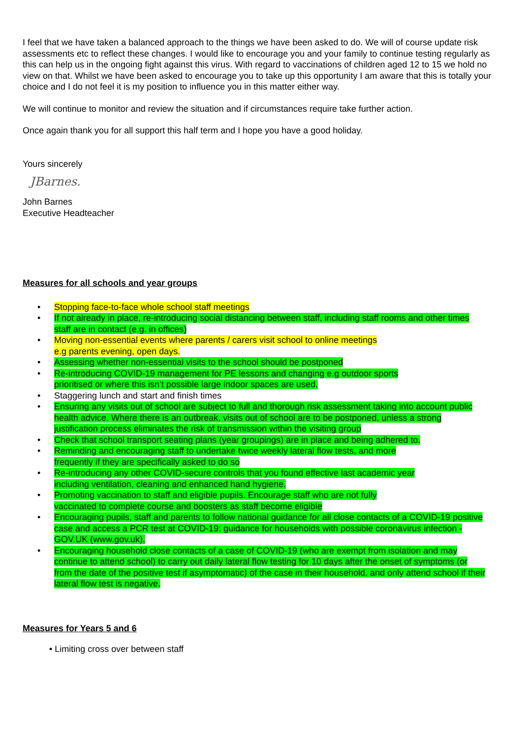I feel that we have taken a balanced approach to the things we have been asked to do. We will of course update risk assessments etc to reflect these changes. I would like to encourage you and your family to continue testing regularly as this can help us in the ongoing fight against this virus. With regard to vaccinations of children aged 12 to 15 we hold no view on that. Whilst we have been asked to encourage you to take up this opportunity I am aware that this is totally your choice and I do not feel it is my position to influence you in this matter either way.
We will continue to monitor and review the situation and if circumstances require take further action.
Once again thank you for all support this half term and I hope you have a good holiday.
Yours sincerely
JBarnes.
John Barnes
Executive Headteacher
Measures for all schools and year groups
• Stopping face-to-face whole school staff meetings
• If not already in place, re-introducing social distancing between staff, including staff rooms and other times staff are in contact (e.g. in offices)
• Moving non-essential events where parents / carers visit school to online meetings
e.g parents evening, open days.
• Assessing whether non-essential visits to the school should be postponed
• Re-introducing COVID-19 management for PE lessons and changing e.g outdoor sports
prioritised or where this isn’t possible large indoor spaces are used.
• Staggering lunch and start and finish times
• Ensuring any visits out of school are subject to full and thorough risk assessment taking into account public health advice. Where there is an outbreak, visits out of school are to be postponed, unless a strong justification process eliminates the risk of transmission within the visiting group
• Check that school transport seating plans (year groupings) are in place and being adhered to.
• Reminding and encouraging staff to undertake twice weekly lateral flow tests, and more
frequently if they are specifically asked to do so
• Re-introducing any other COVID-secure controls that you found effective last academic year
including ventilation, cleaning and enhanced hand hygiene.
• Promoting vaccination to staff and eligible pupils. Encourage staff who are not fully
vaccinated to complete course and boosters as staff become eligible
• Encouraging pupils, staff and parents to follow national guidance for all close contacts of a COVID-19 positive case and access a PCR test at COVID-19: guidance for households with possible coronavirus infection - GOV.UK (www.gov.uk).
• Encouraging household close contacts of a case of COVID-19 (who are exempt from isolation and may continue to attend school) to carry out daily lateral flow testing for 10 days after the onset of symptoms (or from the date of the positive test if asymptomatic) of the case in their household, and only attend school if their lateral flow test is negative.
Measures for Years 5 and 6
• Limiting cross over between staff